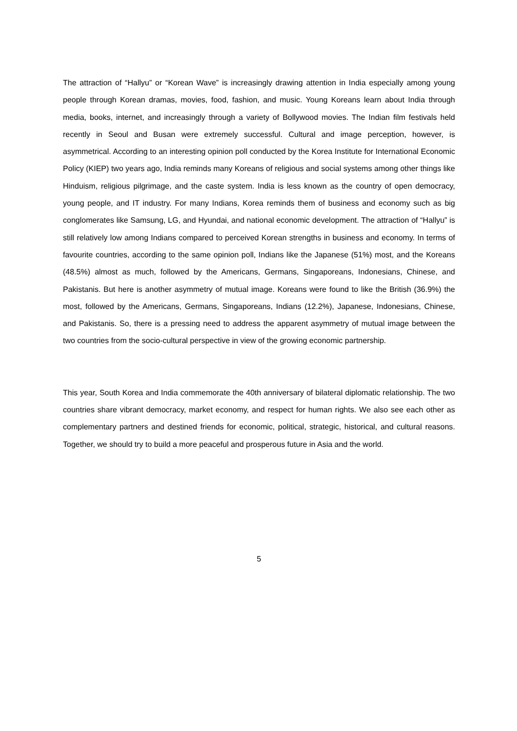The attraction of “Hallyu” or “Korean Wave” is increasingly drawing attention in India especially among young people through Korean dramas, movies, food, fashion, and music. Young Koreans learn about India through media, books, internet, and increasingly through a variety of Bollywood movies. The Indian film festivals held recently in Seoul and Busan were extremely successful. Cultural and image perception, however, is asymmetrical. According to an interesting opinion poll conducted by the Korea Institute for International Economic Policy (KIEP) two years ago, India reminds many Koreans of religious and social systems among other things like Hinduism, religious pilgrimage, and the caste system. India is less known as the country of open democracy, young people, and IT industry. For many Indians, Korea reminds them of business and economy such as big conglomerates like Samsung, LG, and Hyundai, and national economic development. The attraction of “Hallyu” is still relatively low among Indians compared to perceived Korean strengths in business and economy. In terms of favourite countries, according to the same opinion poll, Indians like the Japanese (51%) most, and the Koreans (48.5%) almost as much, followed by the Americans, Germans, Singaporeans, Indonesians, Chinese, and Pakistanis. But here is another asymmetry of mutual image. Koreans were found to like the British (36.9%) the most, followed by the Americans, Germans, Singaporeans, Indians (12.2%), Japanese, Indonesians, Chinese, and Pakistanis. So, there is a pressing need to address the apparent asymmetry of mutual image between the two countries from the socio-cultural perspective in view of the growing economic partnership.
This year, South Korea and India commemorate the 40th anniversary of bilateral diplomatic relationship. The two countries share vibrant democracy, market economy, and respect for human rights. We also see each other as complementary partners and destined friends for economic, political, strategic, historical, and cultural reasons. Together, we should try to build a more peaceful and prosperous future in Asia and the world.
5